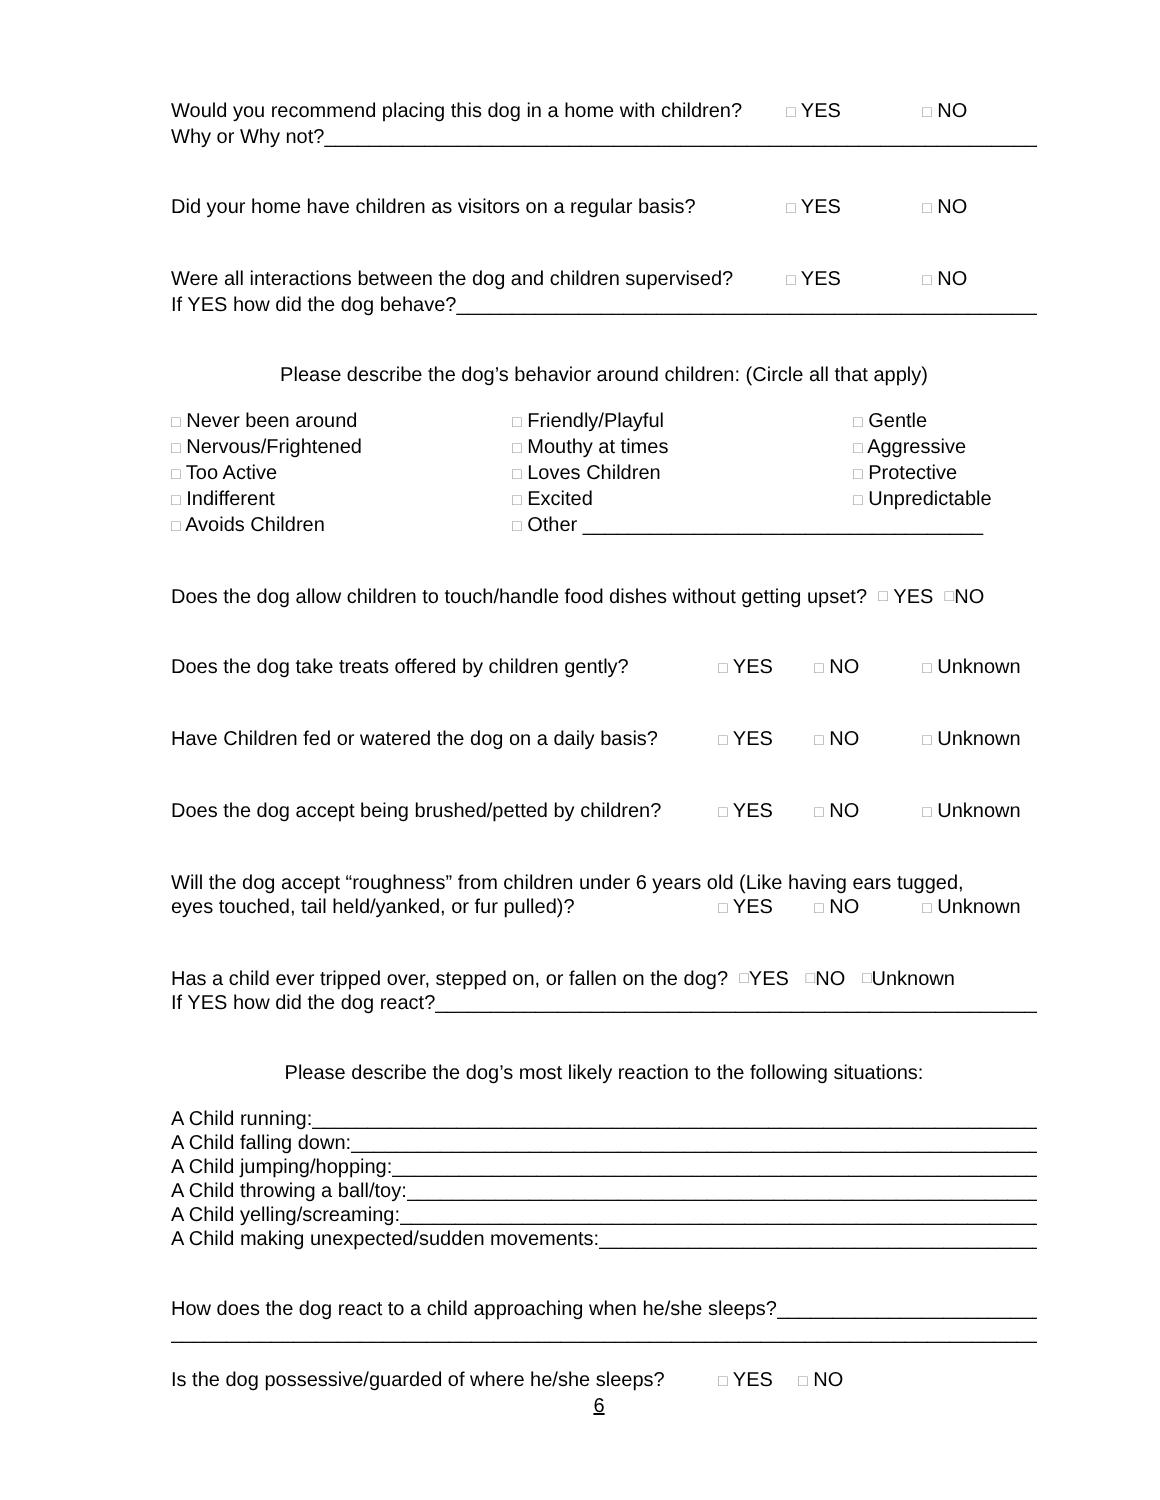Would you recommend placing this dog in a home with children? □ YES □ NO
Why or Why not? ____________________________________________________________________________
Did your home have children as visitors on a regular basis? □ YES □ NO
Were all interactions between the dog and children supervised? □ YES □ NO
If YES how did the dog behave? ______________________________________________________________
Please describe the dog’s behavior around children: (Circle all that apply)
□ Never been around
□ Nervous/Frightened
□ Too Active
□ Indifferent
□ Avoids Children
□ Friendly/Playful
□ Mouthy at times
□ Loves Children
□ Excited
□ Other ____________________________________
□ Gentle
□ Aggressive
□ Protective
□ Unpredictable
Does the dog allow children to touch/handle food dishes without getting upset? □ YES □ NO
Does the dog take treats offered by children gently? □ YES □ NO □ Unknown
Have Children fed or watered the dog on a daily basis? □ YES □ NO □ Unknown
Does the dog accept being brushed/petted by children? □ YES □ NO □ Unknown
Will the dog accept “roughness” from children under 6 years old (Like having ears tugged,
eyes touched, tail held/yanked, or fur pulled)? □ YES □ NO □ Unknown
Has a child ever tripped over, stepped on, or fallen on the dog? □ YES □ NO □ Unknown
If YES how did the dog react? ______________________________________________________________
Please describe the dog’s most likely reaction to the following situations:
A Child running: ____________________________________________________________________________
A Child falling down: ____________________________________________________________________________
A Child jumping/hopping: ____________________________________________________________________________
A Child throwing a ball/toy: ____________________________________________________________________________
A Child yelling/screaming: ____________________________________________________________________________
A Child making unexpected/sudden movements: ____________________________________________________________________________
How does the dog react to a child approaching when he/she sleeps? ____________________________________________
______________________________________________________________________________________________
Is the dog possessive/guarded of where he/she sleeps? □ YES □ NO
6